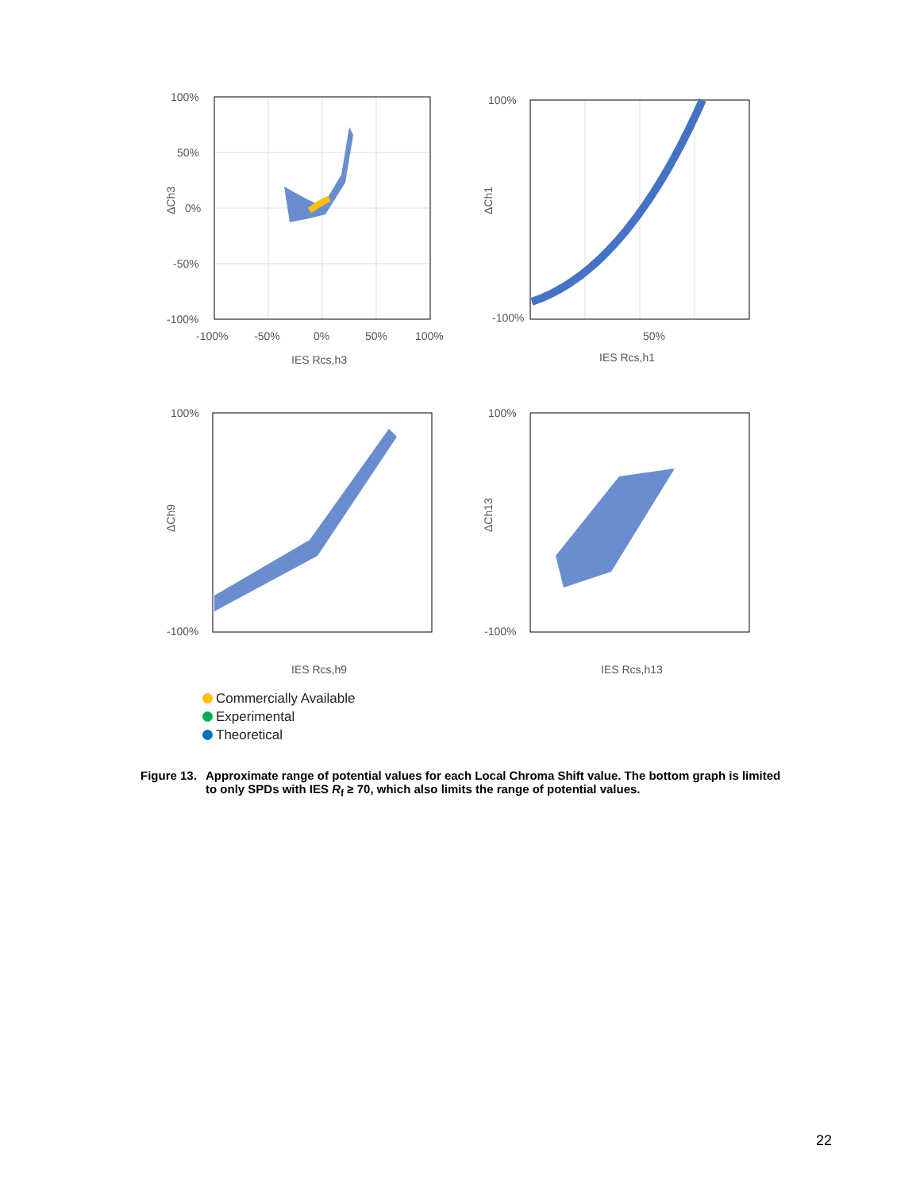100%
50%
0%
-50%
-100%
-100%
-50%
0%
50%
100%
IES Rcs,h3
ΔCh3
100%
-100%
50%
IES Rcs,h1
ΔCh1
100%
-100%
IES Rcs,h9
ΔCh9
100%
-100%
IES Rcs,h13
ΔCh13
Commercially Available
Experimental
Theoretical
Figure 13. Approximate range of potential values for each Local Chroma Shift value. The bottom graph is limited to only SPDs with IES R<sub>f</sub> ≥ 70, which also limits the range of potential values.
22